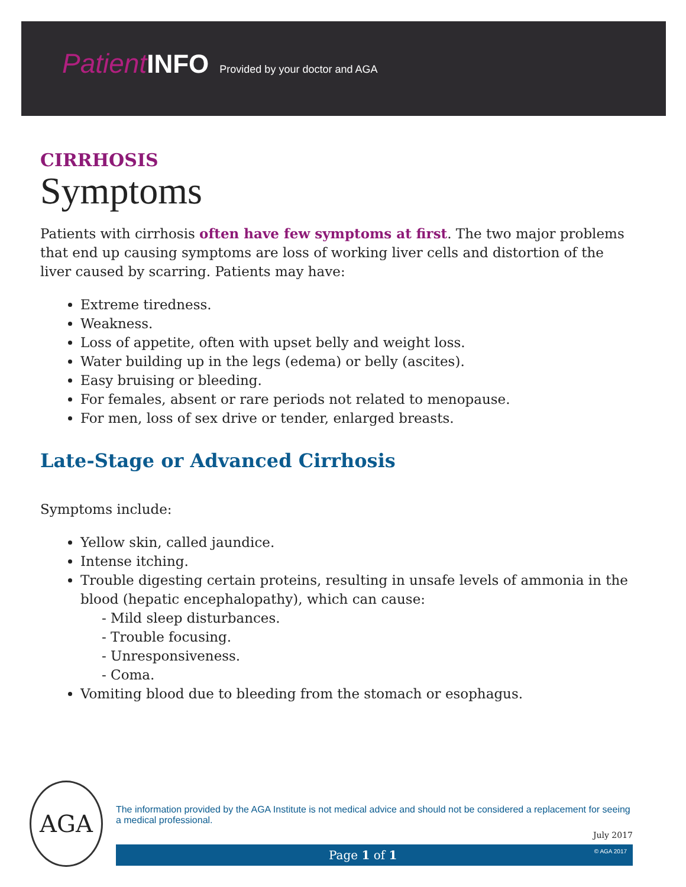Patient INFO Provided by your doctor and AGA
CIRRHOSIS
Symptoms
Patients with cirrhosis often have few symptoms at first. The two major problems that end up causing symptoms are loss of working liver cells and distortion of the liver caused by scarring. Patients may have:
Extreme tiredness.
Weakness.
Loss of appetite, often with upset belly and weight loss.
Water building up in the legs (edema) or belly (ascites).
Easy bruising or bleeding.
For females, absent or rare periods not related to menopause.
For men, loss of sex drive or tender, enlarged breasts.
Late-Stage or Advanced Cirrhosis
Symptoms include:
Yellow skin, called jaundice.
Intense itching.
Trouble digesting certain proteins, resulting in unsafe levels of ammonia in the blood (hepatic encephalopathy), which can cause:
- Mild sleep disturbances.
- Trouble focusing.
- Unresponsiveness.
- Coma.
Vomiting blood due to bleeding from the stomach or esophagus.
AGA
The information provided by the AGA Institute is not medical advice and should not be considered a replacement for seeing a medical professional.
July 2017
Page 1 of 1 © AGA 2017